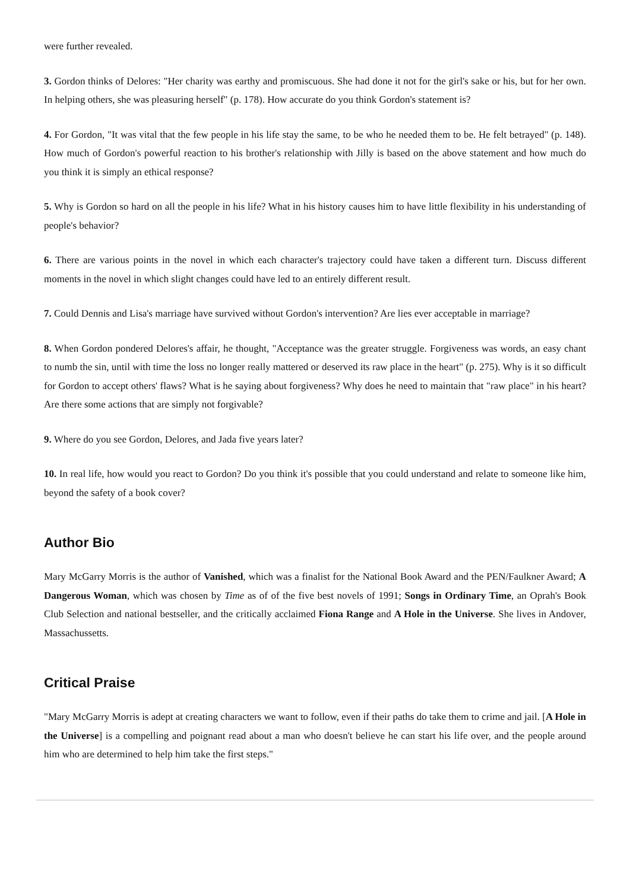were further revealed.
3. Gordon thinks of Delores: "Her charity was earthy and promiscuous. She had done it not for the girl's sake or his, but for her own. In helping others, she was pleasuring herself" (p. 178). How accurate do you think Gordon's statement is?
4. For Gordon, "It was vital that the few people in his life stay the same, to be who he needed them to be. He felt betrayed" (p. 148). How much of Gordon's powerful reaction to his brother's relationship with Jilly is based on the above statement and how much do you think it is simply an ethical response?
5. Why is Gordon so hard on all the people in his life? What in his history causes him to have little flexibility in his understanding of people's behavior?
6. There are various points in the novel in which each character's trajectory could have taken a different turn. Discuss different moments in the novel in which slight changes could have led to an entirely different result.
7. Could Dennis and Lisa's marriage have survived without Gordon's intervention? Are lies ever acceptable in marriage?
8. When Gordon pondered Delores's affair, he thought, "Acceptance was the greater struggle. Forgiveness was words, an easy chant to numb the sin, until with time the loss no longer really mattered or deserved its raw place in the heart" (p. 275). Why is it so difficult for Gordon to accept others' flaws? What is he saying about forgiveness? Why does he need to maintain that "raw place" in his heart? Are there some actions that are simply not forgivable?
9. Where do you see Gordon, Delores, and Jada five years later?
10. In real life, how would you react to Gordon? Do you think it's possible that you could understand and relate to someone like him, beyond the safety of a book cover?
Author Bio
Mary McGarry Morris is the author of Vanished, which was a finalist for the National Book Award and the PEN/Faulkner Award; A Dangerous Woman, which was chosen by Time as of of the five best novels of 1991; Songs in Ordinary Time, an Oprah's Book Club Selection and national bestseller, and the critically acclaimed Fiona Range and A Hole in the Universe. She lives in Andover, Massachussetts.
Critical Praise
"Mary McGarry Morris is adept at creating characters we want to follow, even if their paths do take them to crime and jail. [A Hole in the Universe] is a compelling and poignant read about a man who doesn't believe he can start his life over, and the people around him who are determined to help him take the first steps."